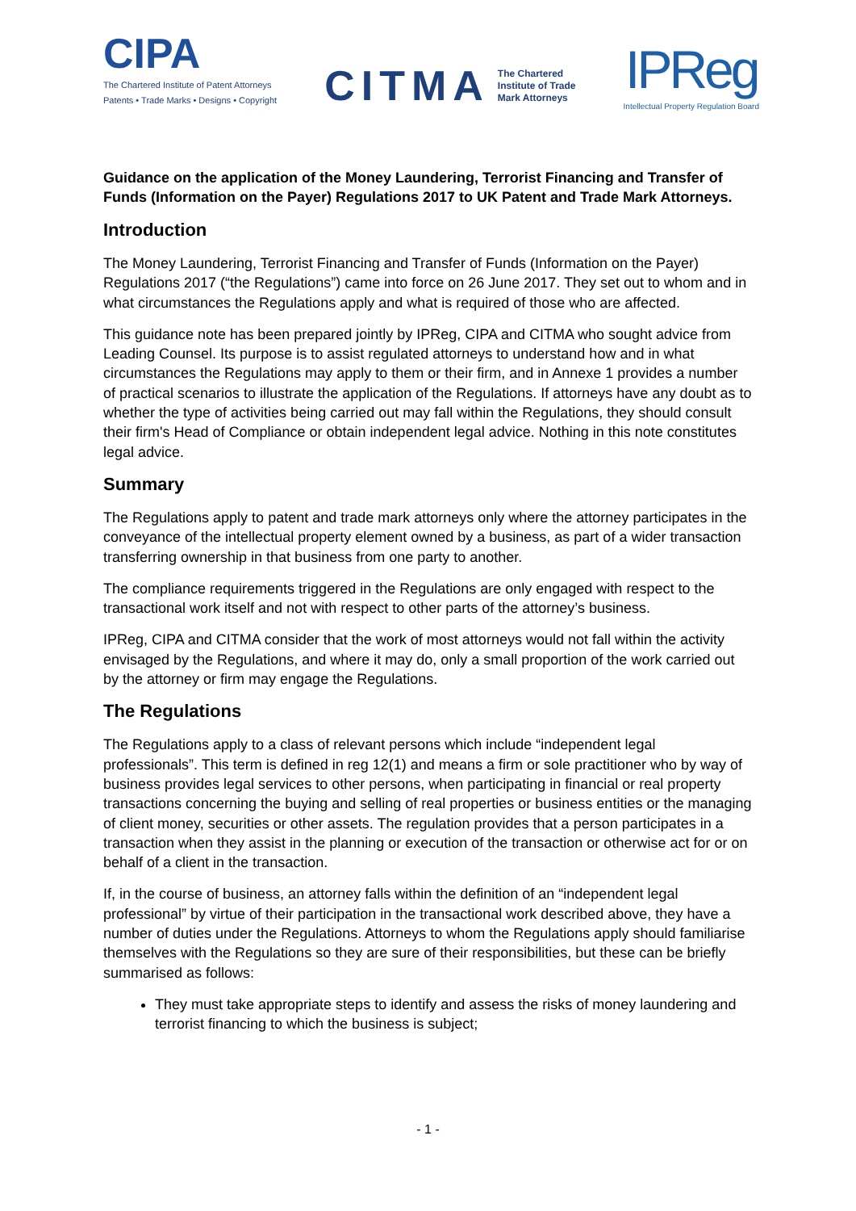CIPA
The Chartered Institute of Patent Attorneys
Patents • Trade Marks • Designs • Copyright
CITMA The Chartered
Institute of Trade
Mark Attorneys
IPReg
Intellectual Property Regulation Board
Guidance on the application of the Money Laundering, Terrorist Financing and Transfer of Funds (Information on the Payer) Regulations 2017 to UK Patent and Trade Mark Attorneys.
Introduction
The Money Laundering, Terrorist Financing and Transfer of Funds (Information on the Payer) Regulations 2017 (“the Regulations”) came into force on 26 June 2017. They set out to whom and in what circumstances the Regulations apply and what is required of those who are affected.
This guidance note has been prepared jointly by IPReg, CIPA and CITMA who sought advice from Leading Counsel. Its purpose is to assist regulated attorneys to understand how and in what circumstances the Regulations may apply to them or their firm, and in Annexe 1 provides a number of practical scenarios to illustrate the application of the Regulations. If attorneys have any doubt as to whether the type of activities being carried out may fall within the Regulations, they should consult their firm's Head of Compliance or obtain independent legal advice. Nothing in this note constitutes legal advice.
Summary
The Regulations apply to patent and trade mark attorneys only where the attorney participates in the conveyance of the intellectual property element owned by a business, as part of a wider transaction transferring ownership in that business from one party to another.
The compliance requirements triggered in the Regulations are only engaged with respect to the transactional work itself and not with respect to other parts of the attorney’s business.
IPReg, CIPA and CITMA consider that the work of most attorneys would not fall within the activity envisaged by the Regulations, and where it may do, only a small proportion of the work carried out by the attorney or firm may engage the Regulations.
The Regulations
The Regulations apply to a class of relevant persons which include “independent legal professionals”. This term is defined in reg 12(1) and means a firm or sole practitioner who by way of business provides legal services to other persons, when participating in financial or real property transactions concerning the buying and selling of real properties or business entities or the managing of client money, securities or other assets. The regulation provides that a person participates in a transaction when they assist in the planning or execution of the transaction or otherwise act for or on behalf of a client in the transaction.
If, in the course of business, an attorney falls within the definition of an “independent legal professional” by virtue of their participation in the transactional work described above, they have a number of duties under the Regulations. Attorneys to whom the Regulations apply should familiarise themselves with the Regulations so they are sure of their responsibilities, but these can be briefly summarised as follows:
They must take appropriate steps to identify and assess the risks of money laundering and terrorist financing to which the business is subject;
- 1 -